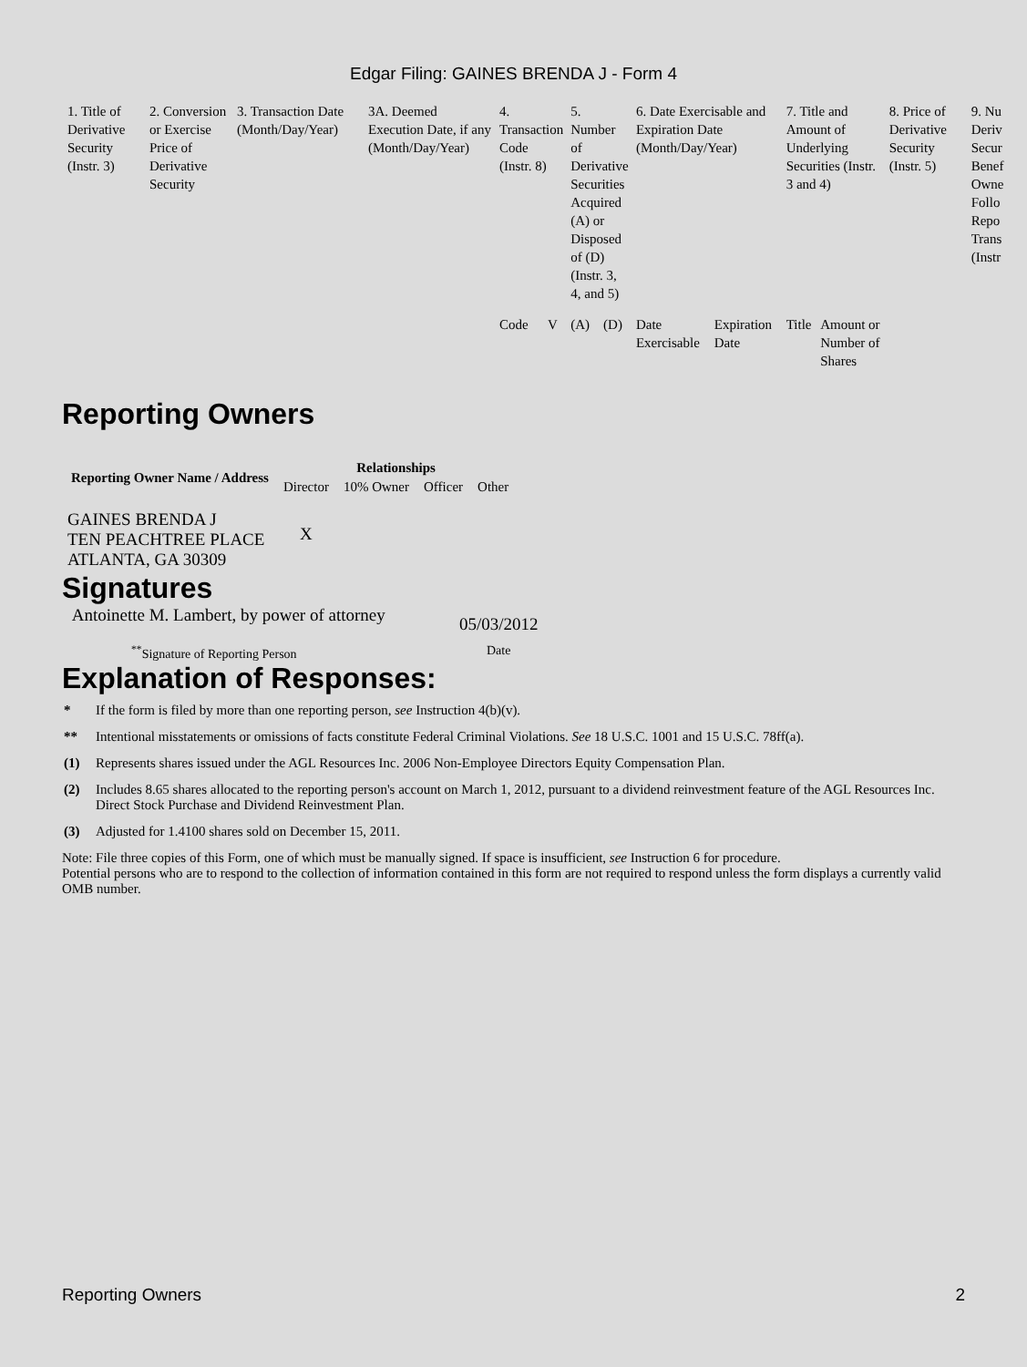Edgar Filing: GAINES BRENDA J - Form 4
| 1. Title of Derivative Security (Instr. 3) | 2. Conversion or Exercise Price of Derivative Security | 3. Transaction Date (Month/Day/Year) | 3A. Deemed Execution Date, if any (Month/Day/Year) | 4. Transaction Code (Instr. 8) | | 5. Number of Derivative Securities Acquired (A) or Disposed of (D) (Instr. 3, 4, and 5) | | 6. Date Exercisable and Expiration Date (Month/Day/Year) | | 7. Title and Amount of Underlying Securities (Instr. 3 and 4) | | 8. Price of Derivative Security (Instr. 5) | 9. Nu Deriv Secur Benef Owne Follo Repo Trans (Instr |
| | | | | Code | V | (A) | (D) | Date Exercisable | Expiration Date | Title | Amount or Number of Shares | | |
Reporting Owners
| Reporting Owner Name / Address | Relationships | | | |
| --- | --- | --- | --- | --- |
| | Director | 10% Owner | Officer | Other |
| GAINES BRENDA J TEN PEACHTREE PLACE ATLANTA, GA 30309 | X | | | |
Signatures
Antoinette M. Lambert, by power of attorney
05/03/2012
<sup>**</sup> Signature of Reporting Person Date
Explanation of Responses:
* If the form is filed by more than one reporting person, see Instruction 4(b)(v).
** Intentional misstatements or omissions of facts constitute Federal Criminal Violations. See 18 U.S.C. 1001 and 15 U.S.C. 78ff(a).
(1) Represents shares issued under the AGL Resources Inc. 2006 Non-Employee Directors Equity Compensation Plan.
(2) Includes 8.65 shares allocated to the reporting person's account on March 1, 2012, pursuant to a dividend reinvestment feature of the AGL Resources Inc. Direct Stock Purchase and Dividend Reinvestment Plan.
(3) Adjusted for 1.4100 shares sold on December 15, 2011.
Note: File three copies of this Form, one of which must be manually signed. If space is insufficient, see Instruction 6 for procedure.
Potential persons who are to respond to the collection of information contained in this form are not required to respond unless the form displays a currently valid OMB number.
Reporting Owners 2